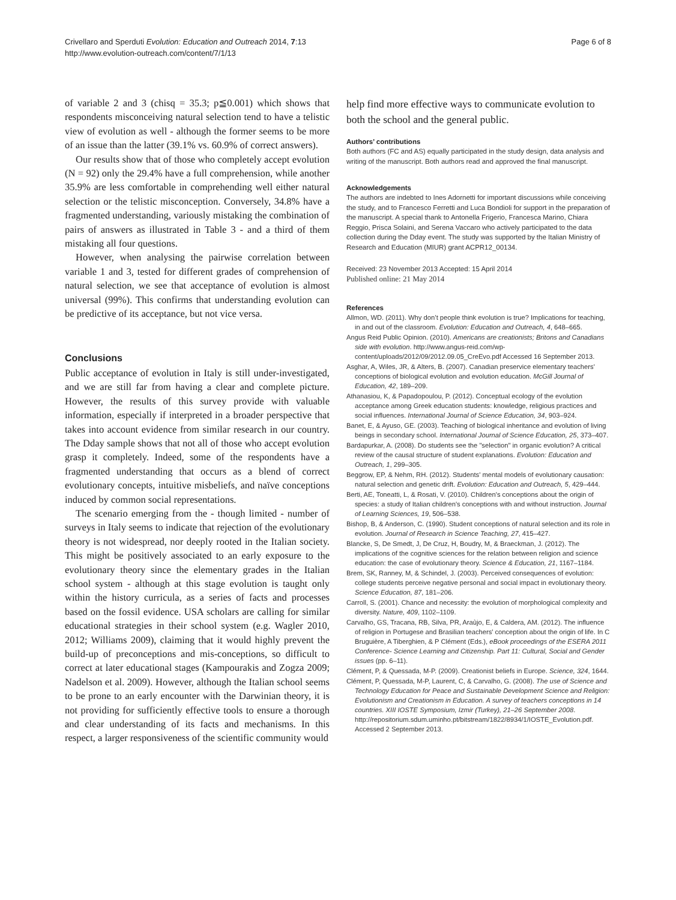Crivellaro and Sperduti Evolution: Education and Outreach 2014, 7:13
http://www.evolution-outreach.com/content/7/1/13
Page 6 of 8
of variable 2 and 3 (chisq = 35.3; p≦0.001) which shows that respondents misconceiving natural selection tend to have a telistic view of evolution as well - although the former seems to be more of an issue than the latter (39.1% vs. 60.9% of correct answers).
Our results show that of those who completely accept evolution (N = 92) only the 29.4% have a full comprehension, while another 35.9% are less comfortable in comprehending well either natural selection or the telistic misconception. Conversely, 34.8% have a fragmented understanding, variously mistaking the combination of pairs of answers as illustrated in Table 3 - and a third of them mistaking all four questions.
However, when analysing the pairwise correlation between variable 1 and 3, tested for different grades of comprehension of natural selection, we see that acceptance of evolution is almost universal (99%). This confirms that understanding evolution can be predictive of its acceptance, but not vice versa.
Conclusions
Public acceptance of evolution in Italy is still under-investigated, and we are still far from having a clear and complete picture. However, the results of this survey provide with valuable information, especially if interpreted in a broader perspective that takes into account evidence from similar research in our country. The Dday sample shows that not all of those who accept evolution grasp it completely. Indeed, some of the respondents have a fragmented understanding that occurs as a blend of correct evolutionary concepts, intuitive misbeliefs, and naïve conceptions induced by common social representations.
The scenario emerging from the - though limited - number of surveys in Italy seems to indicate that rejection of the evolutionary theory is not widespread, nor deeply rooted in the Italian society. This might be positively associated to an early exposure to the evolutionary theory since the elementary grades in the Italian school system - although at this stage evolution is taught only within the history curricula, as a series of facts and processes based on the fossil evidence. USA scholars are calling for similar educational strategies in their school system (e.g. Wagler 2010, 2012; Williams 2009), claiming that it would highly prevent the build-up of preconceptions and mis-conceptions, so difficult to correct at later educational stages (Kampourakis and Zogza 2009; Nadelson et al. 2009). However, although the Italian school seems to be prone to an early encounter with the Darwinian theory, it is not providing for sufficiently effective tools to ensure a thorough and clear understanding of its facts and mechanisms. In this respect, a larger responsiveness of the scientific community would
help find more effective ways to communicate evolution to both the school and the general public.
Authors’ contributions
Both authors (FC and AS) equally participated in the study design, data analysis and writing of the manuscript. Both authors read and approved the final manuscript.
Acknowledgements
The authors are indebted to Ines Adornetti for important discussions while conceiving the study, and to Francesco Ferretti and Luca Bondioli for support in the preparation of the manuscript. A special thank to Antonella Frigerio, Francesca Marino, Chiara Reggio, Prisca Solaini, and Serena Vaccaro who actively participated to the data collection during the Dday event. The study was supported by the Italian Ministry of Research and Education (MIUR) grant ACPR12_00134.
Received: 23 November 2013 Accepted: 15 April 2014
Published online: 21 May 2014
References
Allmon, WD. (2011). Why don’t people think evolution is true? Implications for teaching, in and out of the classroom. Evolution: Education and Outreach, 4, 648–665.
Angus Reid Public Opinion. (2010). Americans are creationists; Britons and Canadians side with evolution. http://www.angus-reid.com/wp-content/uploads/2012/09/2012.09.05_CreEvo.pdf Accessed 16 September 2013.
Asghar, A, Wiles, JR, & Alters, B. (2007). Canadian preservice elementary teachers' conceptions of biological evolution and evolution education. McGill Journal of Education, 42, 189–209.
Athanasiou, K, & Papadopoulou, P. (2012). Conceptual ecology of the evolution acceptance among Greek education students: knowledge, religious practices and social influences. International Journal of Science Education, 34, 903–924.
Banet, E, & Ayuso, GE. (2003). Teaching of biological inheritance and evolution of living beings in secondary school. International Journal of Science Education, 25, 373–407.
Bardapurkar, A. (2008). Do students see the "selection" in organic evolution? A critical review of the causal structure of student explanations. Evolution: Education and Outreach, 1, 299–305.
Beggrow, EP, & Nehm, RH. (2012). Students' mental models of evolutionary causation: natural selection and genetic drift. Evolution: Education and Outreach, 5, 429–444.
Berti, AE, Toneatti, L, & Rosati, V. (2010). Children's conceptions about the origin of species: a study of Italian children's conceptions with and without instruction. Journal of Learning Sciences, 19, 506–538.
Bishop, B, & Anderson, C. (1990). Student conceptions of natural selection and its role in evolution. Journal of Research in Science Teaching, 27, 415–427.
Blancke, S, De Smedt, J, De Cruz, H, Boudry, M, & Braeckman, J. (2012). The implications of the cognitive sciences for the relation between religion and science education: the case of evolutionary theory. Science & Education, 21, 1167–1184.
Brem, SK, Ranney, M, & Schindel, J. (2003). Perceived consequences of evolution: college students perceive negative personal and social impact in evolutionary theory. Science Education, 87, 181–206.
Carroll, S. (2001). Chance and necessity: the evolution of morphological complexity and diversity. Nature, 409, 1102–1109.
Carvalho, GS, Tracana, RB, Silva, PR, Araùjo, E, & Caldera, AM. (2012). The influence of religion in Portugese and Brasilian teachers' conception about the origin of life. In C Bruguière, A Tiberghien, & P Clément (Eds.), eBook proceedings of the ESERA 2011 Conference- Science Learning and Citizenship. Part 11: Cultural, Social and Gender issues (pp. 6–11).
Clément, P, & Quessada, M-P. (2009). Creationist beliefs in Europe. Science, 324, 1644.
Clément, P, Quessada, M-P, Laurent, C, & Carvalho, G. (2008). The use of Science and Technology Education for Peace and Sustainable Development Science and Religion: Evolutionism and Creationism in Education. A survey of teachers conceptions in 14 countries. XIII IOSTE Symposium, Izmir (Turkey), 21–26 September 2008. http://repositorium.sdum.uminho.pt/bitstream/1822/8934/1/IOSTE_Evolution.pdf. Accessed 2 September 2013.